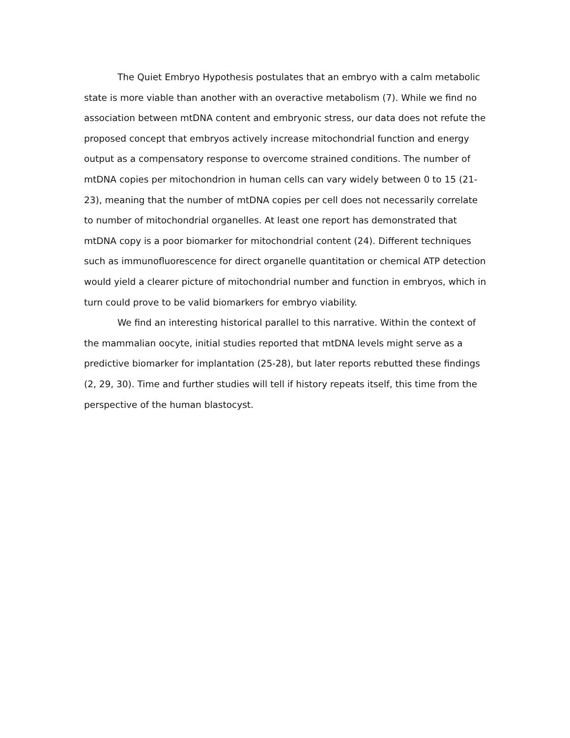The Quiet Embryo Hypothesis postulates that an embryo with a calm metabolic state is more viable than another with an overactive metabolism (7). While we find no association between mtDNA content and embryonic stress, our data does not refute the proposed concept that embryos actively increase mitochondrial function and energy output as a compensatory response to overcome strained conditions. The number of mtDNA copies per mitochondrion in human cells can vary widely between 0 to 15 (21-23), meaning that the number of mtDNA copies per cell does not necessarily correlate to number of mitochondrial organelles. At least one report has demonstrated that mtDNA copy is a poor biomarker for mitochondrial content (24). Different techniques such as immunofluorescence for direct organelle quantitation or chemical ATP detection would yield a clearer picture of mitochondrial number and function in embryos, which in turn could prove to be valid biomarkers for embryo viability.
We find an interesting historical parallel to this narrative. Within the context of the mammalian oocyte, initial studies reported that mtDNA levels might serve as a predictive biomarker for implantation (25-28), but later reports rebutted these findings (2, 29, 30). Time and further studies will tell if history repeats itself, this time from the perspective of the human blastocyst.